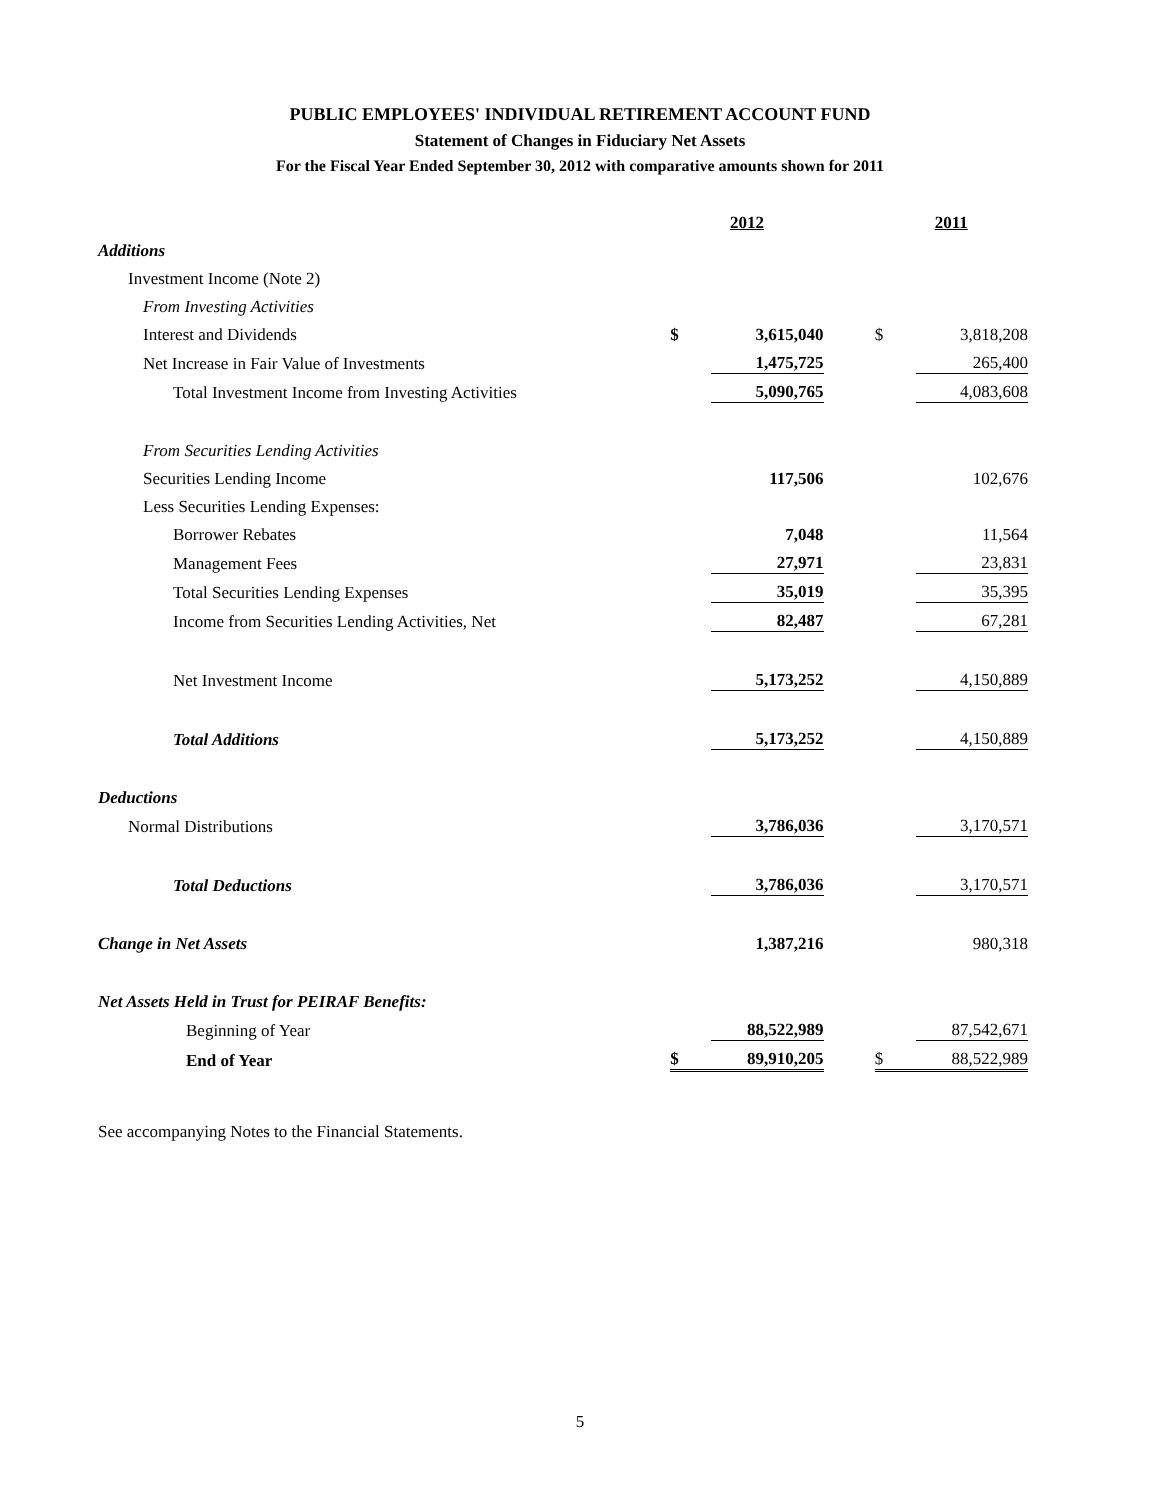PUBLIC EMPLOYEES' INDIVIDUAL RETIREMENT ACCOUNT FUND
Statement of Changes in Fiduciary Net Assets
For the Fiscal Year Ended September 30, 2012 with comparative amounts shown for 2011
| | 2012 | | | 2011 | |
| Additions | | | | | |
| Investment Income (Note 2) | | | | | |
| From Investing Activities | | | | | |
| Interest and Dividends | $ | 3,615,040 | | $ | 3,818,208 |
| Net Increase in Fair Value of Investments | | 1,475,725 | | | 265,400 |
| Total Investment Income from Investing Activities | | 5,090,765 | | | 4,083,608 |
| From Securities Lending Activities | | | | | |
| Securities Lending Income | | 117,506 | | | 102,676 |
| Less Securities Lending Expenses: | | | | | |
| Borrower Rebates | | 7,048 | | | 11,564 |
| Management Fees | | 27,971 | | | 23,831 |
| Total Securities Lending Expenses | | 35,019 | | | 35,395 |
| Income from Securities Lending Activities, Net | | 82,487 | | | 67,281 |
| Net Investment Income | | 5,173,252 | | | 4,150,889 |
| Total Additions | | 5,173,252 | | | 4,150,889 |
| Deductions | | | | | |
| Normal Distributions | | 3,786,036 | | | 3,170,571 |
| Total Deductions | | 3,786,036 | | | 3,170,571 |
| Change in Net Assets | | 1,387,216 | | | 980,318 |
| Net Assets Held in Trust for PEIRAF Benefits: | | | | | |
| Beginning of Year | | 88,522,989 | | | 87,542,671 |
| End of Year | $ | 89,910,205 | | $ | 88,522,989 |
See accompanying Notes to the Financial Statements.
5